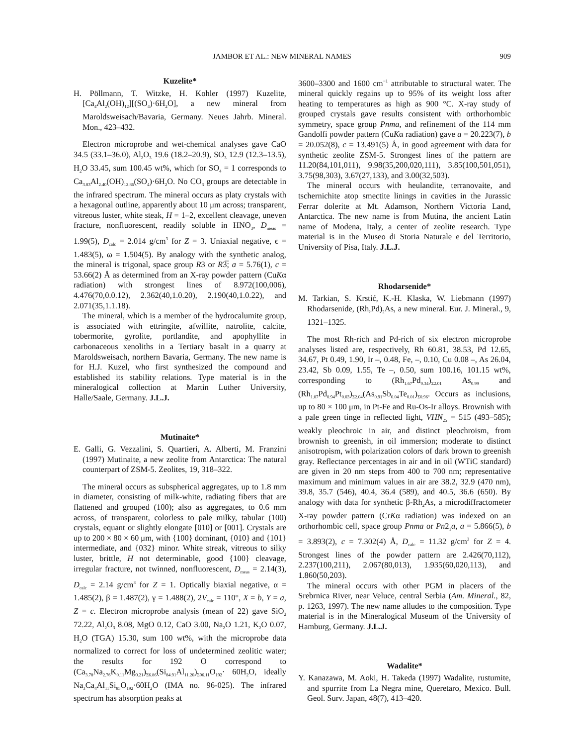JAMBOR ET AL.: NEW MINERAL NAMES 909
Kuzelite*
H. Pöllmann, T. Witzke, H. Kohler (1997) Kuzelite, [Ca<sub>4</sub>Al<sub>2</sub>(OH)<sub>12</sub>][(SO<sub>4</sub>)·6H<sub>2</sub>O], a new mineral from Maroldsweisach/Bavaria, Germany. Neues Jahrb. Mineral. Mon., 423–432.
Electron microprobe and wet-chemical analyses gave CaO 34.5 (33.1–36.0), Al<sub>2</sub>O<sub>3</sub> 19.6 (18.2–20.9), SO<sub>3</sub> 12.9 (12.3–13.5), H<sub>2</sub>O 33.45, sum 100.45 wt%, which for SO<sub>4</sub> = 1 corresponds to Ca<sub>3.83</sub>Al<sub>2.40</sub>(OH)<sub>12.86</sub>(SO<sub>4</sub>)·6H<sub>2</sub>O. No CO<sub>3</sub> groups are detectable in the infrared spectrum. The mineral occurs as platy crystals with a hexagonal outline, apparently about 10 μm across; transparent, vitreous luster, white steak, H = 1–2, excellent cleavage, uneven fracture, nonfluorescent, readily soluble in HNO<sub>3</sub>, D<sub>meas</sub> = 1.99(5), D<sub>calc</sub> = 2.014 g/cm<sup>3</sup> for Z = 3. Uniaxial negative, ϵ = 1.483(5), ω = 1.504(5). By analogy with the synthetic analog, the mineral is trigonal, space group R3 or R3̅; a = 5.76(1), c = 53.66(2) Å as determined from an X-ray powder pattern (CuKα radiation) with strongest lines of 8.972(100,006), 4.476(70,0.0.12), 2.362(40,1.0.20), 2.190(40,1.0.22), and 2.071(35,1.1.18).
The mineral, which is a member of the hydrocalumite group, is associated with ettringite, afwillite, natrolite, calcite, tobermorite, gyrolite, portlandite, and apophyllite in carbonaceous xenoliths in a Tertiary basalt in a quarry at Maroldsweisach, northern Bavaria, Germany. The new name is for H.J. Kuzel, who first synthesized the compound and established its stability relations. Type material is in the mineralogical collection at Martin Luther University, Halle/Saale, Germany. J.L.J.
Mutinaite*
E. Galli, G. Vezzalini, S. Quartieri, A. Alberti, M. Franzini (1997) Mutinaite, a new zeolite from Antarctica: The natural counterpart of ZSM-5. Zeolites, 19, 318–322.
The mineral occurs as subspherical aggregates, up to 1.8 mm in diameter, consisting of milk-white, radiating fibers that are flattened and grouped (100); also as aggregates, to 0.6 mm across, of transparent, colorless to pale milky, tabular (100) crystals, equant or slightly elongate [010] or [001]. Crystals are up to 200 × 80 × 60 μm, with {100} dominant, {010} and {101} intermediate, and {032} minor. White streak, vitreous to silky luster, brittle, H not determinable, good {100} cleavage, irregular fracture, not twinned, nonfluorescent, D<sub>meas</sub> = 2.14(3), D<sub>calc</sub> = 2.14 g/cm<sup>3</sup> for Z = 1. Optically biaxial negative, α = 1.485(2), β = 1.487(2), γ = 1.488(2), 2V<sub>calc</sub> = 110°, X = b, Y = a, Z = c. Electron microprobe analysis (mean of 22) gave SiO<sub>2</sub> 72.22, Al<sub>2</sub>O<sub>3</sub> 8.08, MgO 0.12, CaO 3.00, Na<sub>2</sub>O 1.21, K<sub>2</sub>O 0.07, H<sub>2</sub>O (TGA) 15.30, sum 100 wt%, with the microprobe data normalized to correct for loss of undetermined zeolitic water; the results for 192 O correspond to (Ca<sub>3.78</sub>Na<sub>2.76</sub>K<sub>0.11</sub>Mg<sub>0.21</sub>)<sub>Σ6.86</sub>(Si<sub>84.91</sub>Al<sub>11.20</sub>)<sub>Σ96.11</sub>O<sub>192</sub>· 60H<sub>2</sub>O, ideally Na<sub>3</sub>Ca<sub>4</sub>Al<sub>11</sub>Si<sub>85</sub>O<sub>192</sub>·60H<sub>2</sub>O (IMA no. 96-025). The infrared spectrum has absorption peaks at
3600–3300 and 1600 cm<sup>−1</sup> attributable to structural water. The mineral quickly regains up to 95% of its weight loss after heating to temperatures as high as 900 °C. X-ray study of grouped crystals gave results consistent with orthorhombic symmetry, space group Pnma, and refinement of the 114 mm Gandolfi powder pattern (CuKα radiation) gave a = 20.223(7), b = 20.052(8), c = 13.491(5) Å, in good agreement with data for synthetic zeolite ZSM-5. Strongest lines of the pattern are 11.20(84,101,011), 9.98(35,200,020,111), 3.85(100,501,051), 3.75(98,303), 3.67(27,133), and 3.00(32,503).
The mineral occurs with heulandite, terranovaite, and tschernichite atop smectite linings in cavities in the Jurassic Ferrar dolerite at Mt. Adamson, Northern Victoria Land, Antarctica. The new name is from Mutina, the ancient Latin name of Modena, Italy, a center of zeolite research. Type material is in the Museo di Storia Naturale e del Territorio, University of Pisa, Italy. J.L.J.
Rhodarsenide*
M. Tarkian, S. Krstić, K.-H. Klaska, W. Liebmann (1997) Rhodarsenide, (Rh,Pd)<sub>2</sub>As, a new mineral. Eur. J. Mineral., 9, 1321–1325.
The most Rh-rich and Pd-rich of six electron microprobe analyses listed are, respectively, Rh 60.81, 38.53, Pd 12.65, 34.67, Pt 0.49, 1.90, Ir –, 0.48, Fe, –, 0.10, Cu 0.08 –, As 26.04, 23.42, Sb 0.09, 1.55, Te –, 0.50, sum 100.16, 101.15 wt%, corresponding to (Rh<sub>1.67</sub>Pd<sub>0.34</sub>)<sub>Σ2.01</sub> As<sub>0.99</sub> and (Rh<sub>1.07</sub>Pd<sub>0.94</sub>Pt<sub>0.03</sub>)<sub>Σ2.04</sub>(As<sub>0.91</sub>Sb<sub>0.04</sub>Te<sub>0.01</sub>)<sub>Σ0.96</sub>. Occurs as inclusions, up to 80 × 100 μm, in Pt-Fe and Ru-Os-Ir alloys. Brownish with a pale green tinge in reflected light, VHN<sub>25</sub> = 515 (493–585); weakly pleochroic in air, and distinct pleochroism, from brownish to greenish, in oil immersion; moderate to distinct anisotropism, with polarization colors of dark brown to greenish gray. Reflectance percentages in air and in oil (WTiC standard) are given in 20 nm steps from 400 to 700 nm; representative maximum and minimum values in air are 38.2, 32.9 (470 nm), 39.8, 35.7 (546), 40.4, 36.4 (589), and 40.5, 36.6 (650). By analogy with data for synthetic β-Rh<sub>2</sub>As, a microdiffractometer X-ray powder pattern (CrKα radiation) was indexed on an orthorhombic cell, space group Pnma or Pn2<sub>1</sub>a, a = 5.866(5), b = 3.893(2), c = 7.302(4) Å, D<sub>calc</sub> = 11.32 g/cm<sup>3</sup> for Z = 4. Strongest lines of the powder pattern are 2.426(70,112), 2.237(100,211), 2.067(80,013), 1.935(60,020,113), and 1.860(50,203).
The mineral occurs with other PGM in placers of the Srebrnica River, near Veluce, central Serbia (Am. Mineral., 82, p. 1263, 1997). The new name alludes to the composition. Type material is in the Mineralogical Museum of the University of Hamburg, Germany. J.L.J.
Wadalite*
Y. Kanazawa, M. Aoki, H. Takeda (1997) Wadalite, rustumite, and spurrite from La Negra mine, Queretaro, Mexico. Bull. Geol. Surv. Japan, 48(7), 413–420.